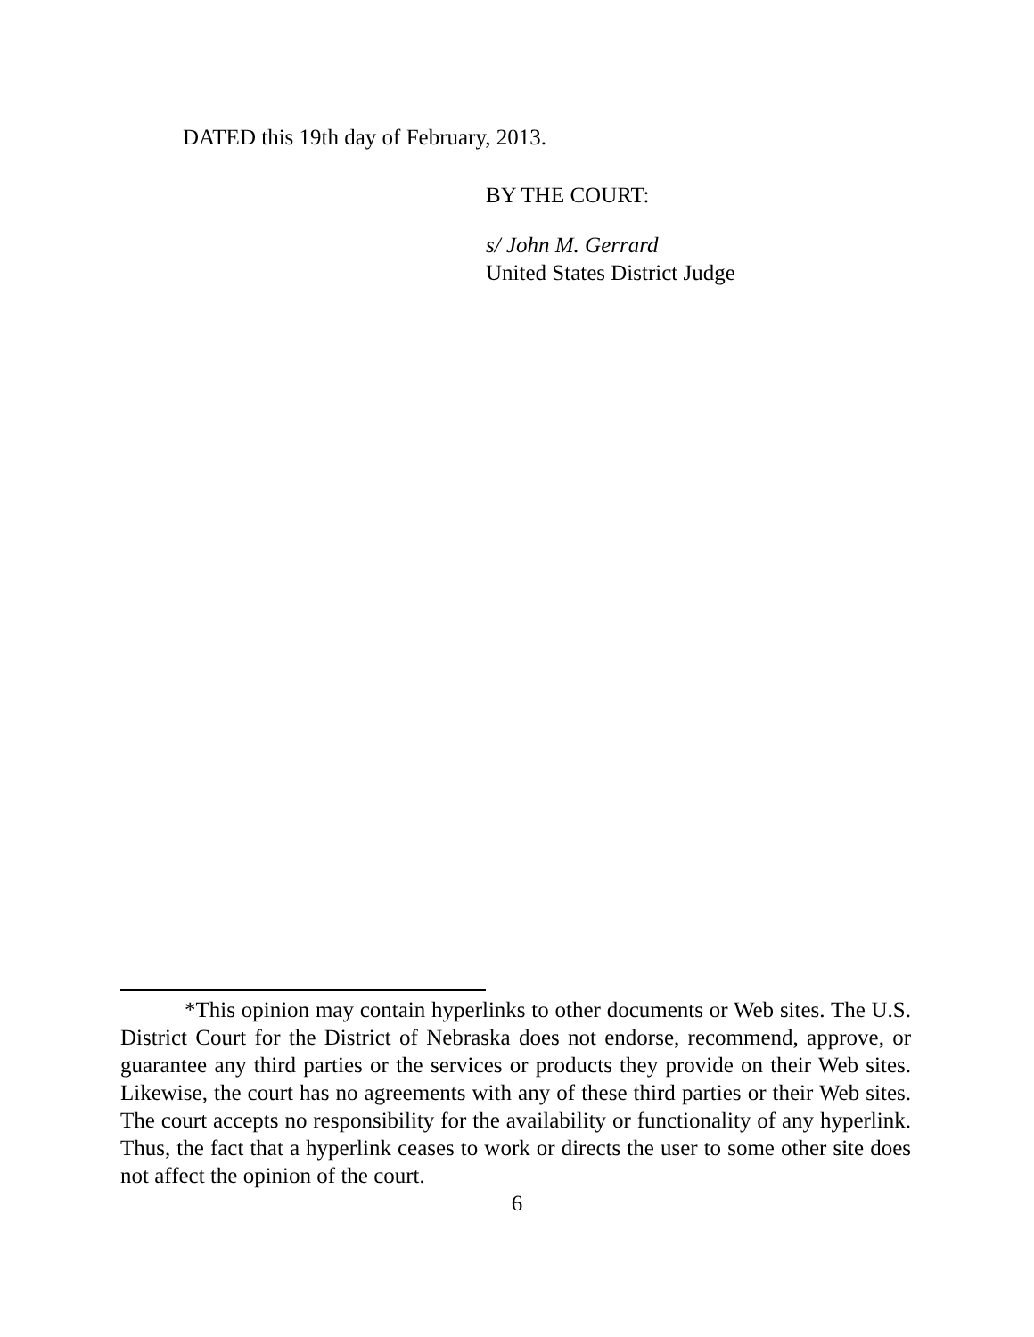DATED this 19th day of February, 2013.
BY THE COURT:
s/ John M. Gerrard
United States District Judge
*This opinion may contain hyperlinks to other documents or Web sites. The U.S. District Court for the District of Nebraska does not endorse, recommend, approve, or guarantee any third parties or the services or products they provide on their Web sites. Likewise, the court has no agreements with any of these third parties or their Web sites. The court accepts no responsibility for the availability or functionality of any hyperlink. Thus, the fact that a hyperlink ceases to work or directs the user to some other site does not affect the opinion of the court.
6